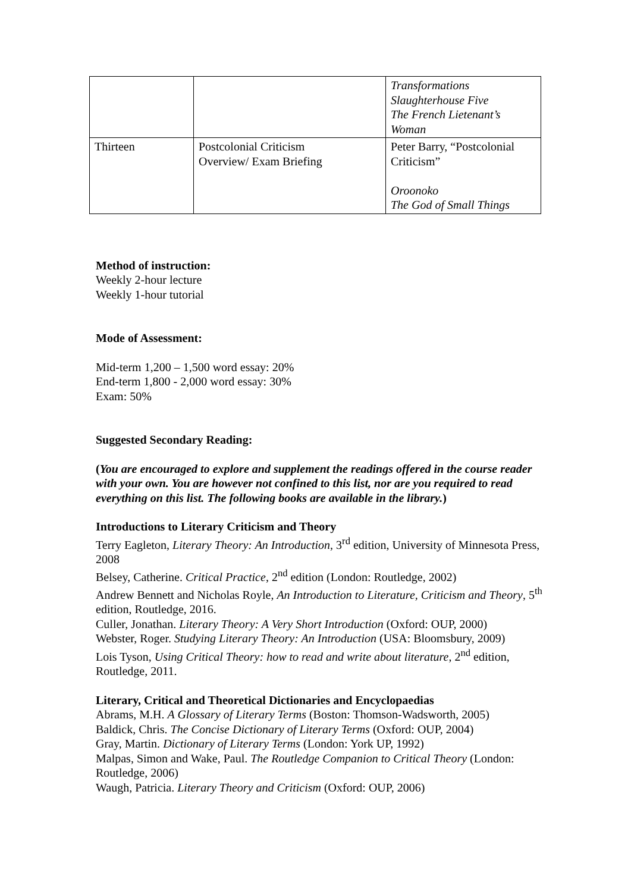| | | Transformations Slaughterhouse Five The French Lietenant’s Woman |
| Thirteen | Postcolonial Criticism Overview/ Exam Briefing | Peter Barry, “Postcolonial Criticism” Oroonoko The God of Small Things |
Method of instruction:
Weekly 2-hour lecture
Weekly 1-hour tutorial
Mode of Assessment:
Mid-term 1,200 – 1,500 word essay: 20%
End-term 1,800 - 2,000 word essay: 30%
Exam: 50%
Suggested Secondary Reading:
(You are encouraged to explore and supplement the readings offered in the course reader with your own. You are however not confined to this list, nor are you required to read everything on this list. The following books are available in the library.)
Introductions to Literary Criticism and Theory
Terry Eagleton, Literary Theory: An Introduction, 3<sup>rd</sup> edition, University of Minnesota Press, 2008
Belsey, Catherine. Critical Practice, 2<sup>nd</sup> edition (London: Routledge, 2002)
Andrew Bennett and Nicholas Royle, An Introduction to Literature, Criticism and Theory, 5<sup>th</sup> edition, Routledge, 2016.
Culler, Jonathan. Literary Theory: A Very Short Introduction (Oxford: OUP, 2000)
Webster, Roger. Studying Literary Theory: An Introduction (USA: Bloomsbury, 2009)
Lois Tyson, Using Critical Theory: how to read and write about literature, 2<sup>nd</sup> edition, Routledge, 2011.
Literary, Critical and Theoretical Dictionaries and Encyclopaedias
Abrams, M.H. A Glossary of Literary Terms (Boston: Thomson-Wadsworth, 2005)
Baldick, Chris. The Concise Dictionary of Literary Terms (Oxford: OUP, 2004)
Gray, Martin. Dictionary of Literary Terms (London: York UP, 1992)
Malpas, Simon and Wake, Paul. The Routledge Companion to Critical Theory (London: Routledge, 2006)
Waugh, Patricia. Literary Theory and Criticism (Oxford: OUP, 2006)